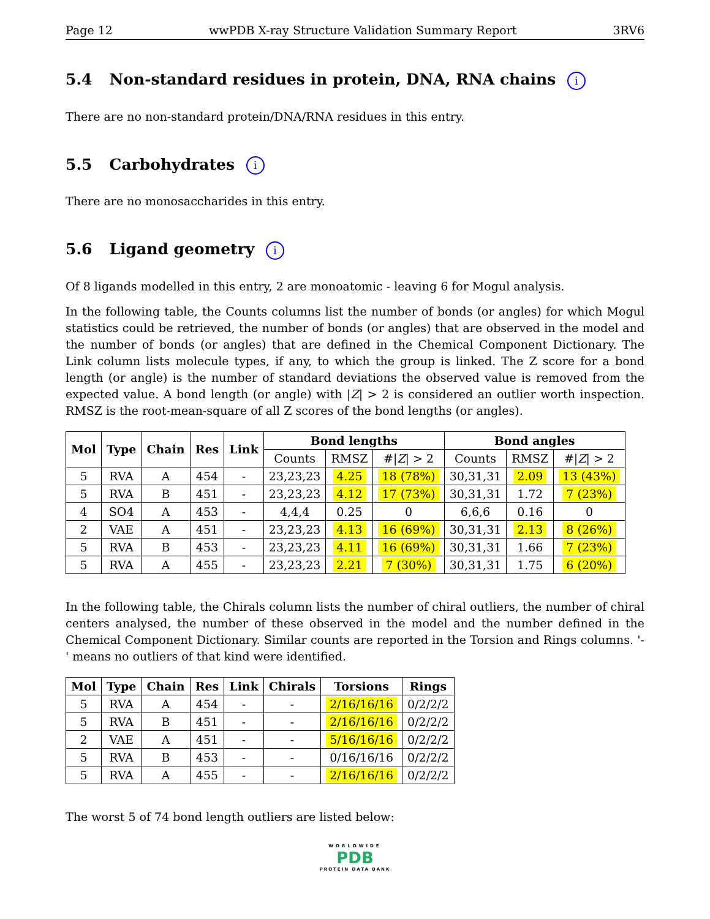Page 12 wwPDB X-ray Structure Validation Summary Report 3RV6
5.4 Non-standard residues in protein, DNA, RNA chains i
There are no non-standard protein/DNA/RNA residues in this entry.
5.5 Carbohydrates i
There are no monosaccharides in this entry.
5.6 Ligand geometry i
Of 8 ligands modelled in this entry, 2 are monoatomic - leaving 6 for Mogul analysis.
In the following table, the Counts columns list the number of bonds (or angles) for which Mogul statistics could be retrieved, the number of bonds (or angles) that are observed in the model and the number of bonds (or angles) that are defined in the Chemical Component Dictionary. The Link column lists molecule types, if any, to which the group is linked. The Z score for a bond length (or angle) is the number of standard deviations the observed value is removed from the expected value. A bond length (or angle) with |Z| > 2 is considered an outlier worth inspection. RMSZ is the root-mean-square of all Z scores of the bond lengths (or angles).
| Mol | Type | Chain | Res | Link | Bond lengths | | | Bond angles | | |
| --- | --- | --- | --- | --- | --- | --- | --- | --- | --- | --- |
| | | | | | Counts | RMSZ | #/ Z / > 2 | Counts | RMSZ | #/ Z / > 2 |
| 5 | RVA | A | 454 | - | 23,23,23 | 4.25 | 18 (78%) | 30,31,31 | 2.09 | 13 (43%) |
| 5 | RVA | B | 451 | - | 23,23,23 | 4.12 | 17 (73%) | 30,31,31 | 1.72 | 7 (23%) |
| 4 | SO4 | A | 453 | - | 4,4,4 | 0.25 | 0 | 6,6,6 | 0.16 | 0 |
| 2 | VAE | A | 451 | - | 23,23,23 | 4.13 | 16 (69%) | 30,31,31 | 2.13 | 8 (26%) |
| 5 | RVA | B | 453 | - | 23,23,23 | 4.11 | 16 (69%) | 30,31,31 | 1.66 | 7 (23%) |
| 5 | RVA | A | 455 | - | 23,23,23 | 2.21 | 7 (30%) | 30,31,31 | 1.75 | 6 (20%) |
In the following table, the Chirals column lists the number of chiral outliers, the number of chiral centers analysed, the number of these observed in the model and the number defined in the Chemical Component Dictionary. Similar counts are reported in the Torsion and Rings columns. '-' means no outliers of that kind were identified.
| Mol | Type | Chain | Res | Link | Chirals | Torsions | Rings |
| --- | --- | --- | --- | --- | --- | --- | --- |
| 5 | RVA | A | 454 | - | - | 2/16/16/16 | 0/2/2/2 |
| 5 | RVA | B | 451 | - | - | 2/16/16/16 | 0/2/2/2 |
| 2 | VAE | A | 451 | - | - | 5/16/16/16 | 0/2/2/2 |
| 5 | RVA | B | 453 | - | - | 0/16/16/16 | 0/2/2/2 |
| 5 | RVA | A | 455 | - | - | 2/16/16/16 | 0/2/2/2 |
The worst 5 of 74 bond length outliers are listed below:
WORLDWIDE
PDB
PROTEIN DATA BANK